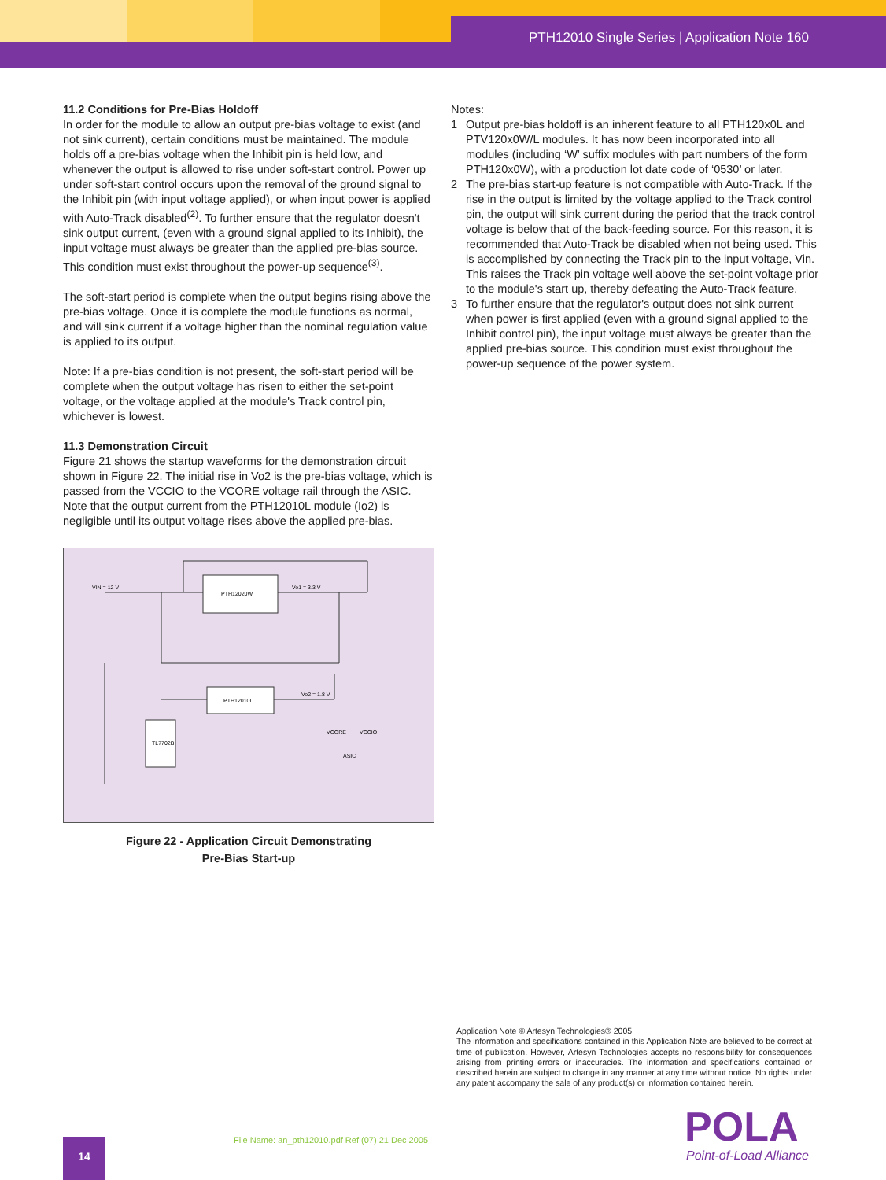PTH12010 Single Series | Application Note 160
11.2 Conditions for Pre-Bias Holdoff
In order for the module to allow an output pre-bias voltage to exist (and not sink current), certain conditions must be maintained. The module holds off a pre-bias voltage when the Inhibit pin is held low, and whenever the output is allowed to rise under soft-start control. Power up under soft-start control occurs upon the removal of the ground signal to the Inhibit pin (with input voltage applied), or when input power is applied with Auto-Track disabled<sup>(2)</sup>. To further ensure that the regulator doesn't sink output current, (even with a ground signal applied to its Inhibit), the input voltage must always be greater than the applied pre-bias source. This condition must exist throughout the power-up sequence<sup>(3)</sup>.
The soft-start period is complete when the output begins rising above the pre-bias voltage. Once it is complete the module functions as normal, and will sink current if a voltage higher than the nominal regulation value is applied to its output.
Note: If a pre-bias condition is not present, the soft-start period will be complete when the output voltage has risen to either the set-point voltage, or the voltage applied at the module's Track control pin, whichever is lowest.
11.3 Demonstration Circuit
Figure 21 shows the startup waveforms for the demonstration circuit shown in Figure 22. The initial rise in Vo2 is the pre-bias voltage, which is passed from the VCCIO to the VCORE voltage rail through the ASIC. Note that the output current from the PTH12010L module (Io2) is negligible until its output voltage rises above the applied pre-bias.
PTH12020W
PTH12010L
TL7702B
VIN = 12 V
Vo1 = 3.3 V
Vo2 = 1.8 V
ASIC
VCORE
VCCIO
Figure 22 - Application Circuit Demonstrating
Pre-Bias Start-up
Notes:
1 Output pre-bias holdoff is an inherent feature to all PTH120x0L and PTV120x0W/L modules. It has now been incorporated into all modules (including ‘W’ suffix modules with part numbers of the form PTH120x0W), with a production lot date code of ‘0530’ or later.
2 The pre-bias start-up feature is not compatible with Auto-Track. If the rise in the output is limited by the voltage applied to the Track control pin, the output will sink current during the period that the track control voltage is below that of the back-feeding source. For this reason, it is recommended that Auto-Track be disabled when not being used. This is accomplished by connecting the Track pin to the input voltage, Vin. This raises the Track pin voltage well above the set-point voltage prior to the module's start up, thereby defeating the Auto-Track feature.
3 To further ensure that the regulator's output does not sink current when power is first applied (even with a ground signal applied to the Inhibit control pin), the input voltage must always be greater than the applied pre-bias source. This condition must exist throughout the power-up sequence of the power system.
Application Note © Artesyn Technologies® 2005
The information and specifications contained in this Application Note are believed to be correct at time of publication. However, Artesyn Technologies accepts no responsibility for consequences arising from printing errors or inaccuracies. The information and specifications contained or described herein are subject to change in any manner at any time without notice. No rights under any patent accompany the sale of any product(s) or information contained herein.
14
File Name: an_pth12010.pdf Ref (07) 21 Dec 2005
POLA
Point-of-Load Alliance